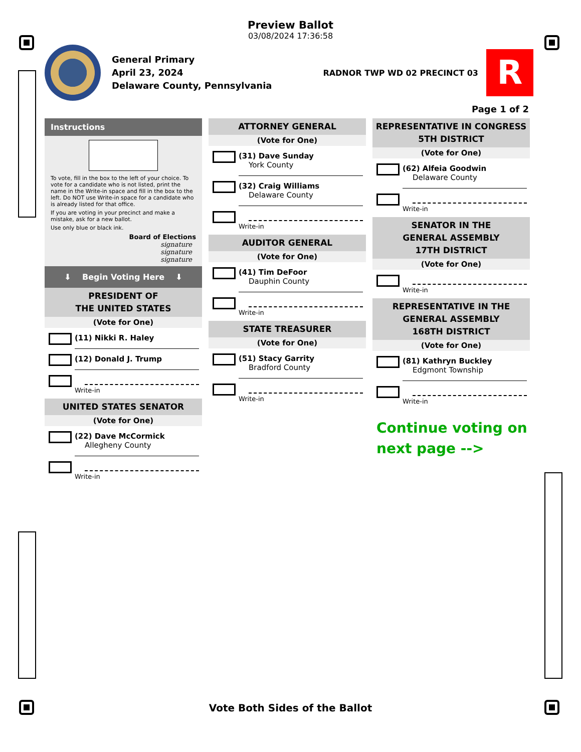Preview Ballot
03/08/2024 17:36:58
General Primary
April 23, 2024
Delaware County, Pennsylvania
RADNOR TWP WD 02 PRECINCT 03
R
Page 1 of 2
Instructions
To vote, fill in the box to the left of your choice. To vote for a candidate who is not listed, print the name in the Write-in space and fill in the box to the left. Do NOT use Write-in space for a candidate who is already listed for that office.
If you are voting in your precinct and make a mistake, ask for a new ballot.
Use only blue or black ink.
Board of Elections
signature
signature
signature
⬇ Begin Voting Here ⬇
PRESIDENT OF
THE UNITED STATES
(Vote for One)
(11) Nikki R. Haley
(12) Donald J. Trump
Write-in
UNITED STATES SENATOR
(Vote for One)
(22) Dave McCormick
Allegheny County
Write-in
ATTORNEY GENERAL
(Vote for One)
(31) Dave Sunday
York County
(32) Craig Williams
Delaware County
Write-in
AUDITOR GENERAL
(Vote for One)
(41) Tim DeFoor
Dauphin County
Write-in
STATE TREASURER
(Vote for One)
(51) Stacy Garrity
Bradford County
Write-in
REPRESENTATIVE IN CONGRESS
5TH DISTRICT
(Vote for One)
(62) Alfeia Goodwin
Delaware County
Write-in
SENATOR IN THE
GENERAL ASSEMBLY
17TH DISTRICT
(Vote for One)
Write-in
REPRESENTATIVE IN THE
GENERAL ASSEMBLY
168TH DISTRICT
(Vote for One)
(81) Kathryn Buckley
Edgmont Township
Write-in
Continue voting on
next page -->
Vote Both Sides of the Ballot